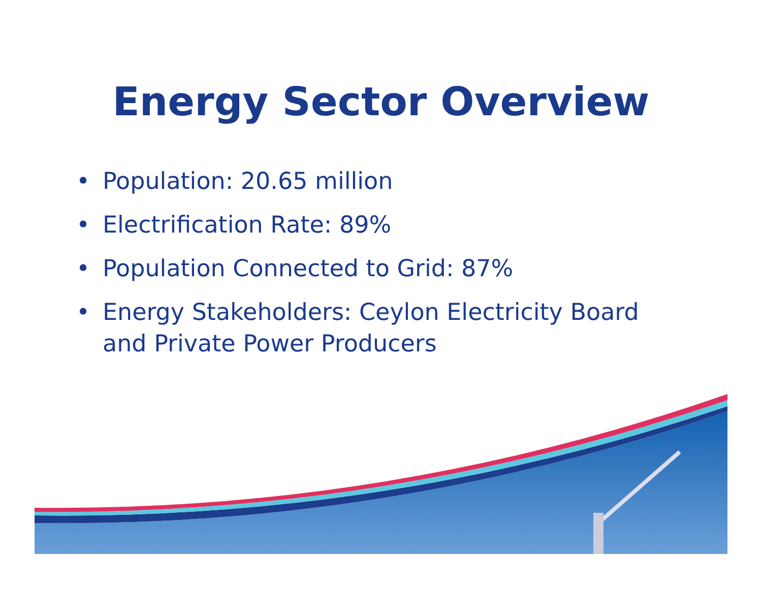Energy Sector Overview
• Population: 20.65 million
• Electrification Rate: 89%
• Population Connected to Grid: 87%
• Energy Stakeholders: Ceylon Electricity Board and Private Power Producers